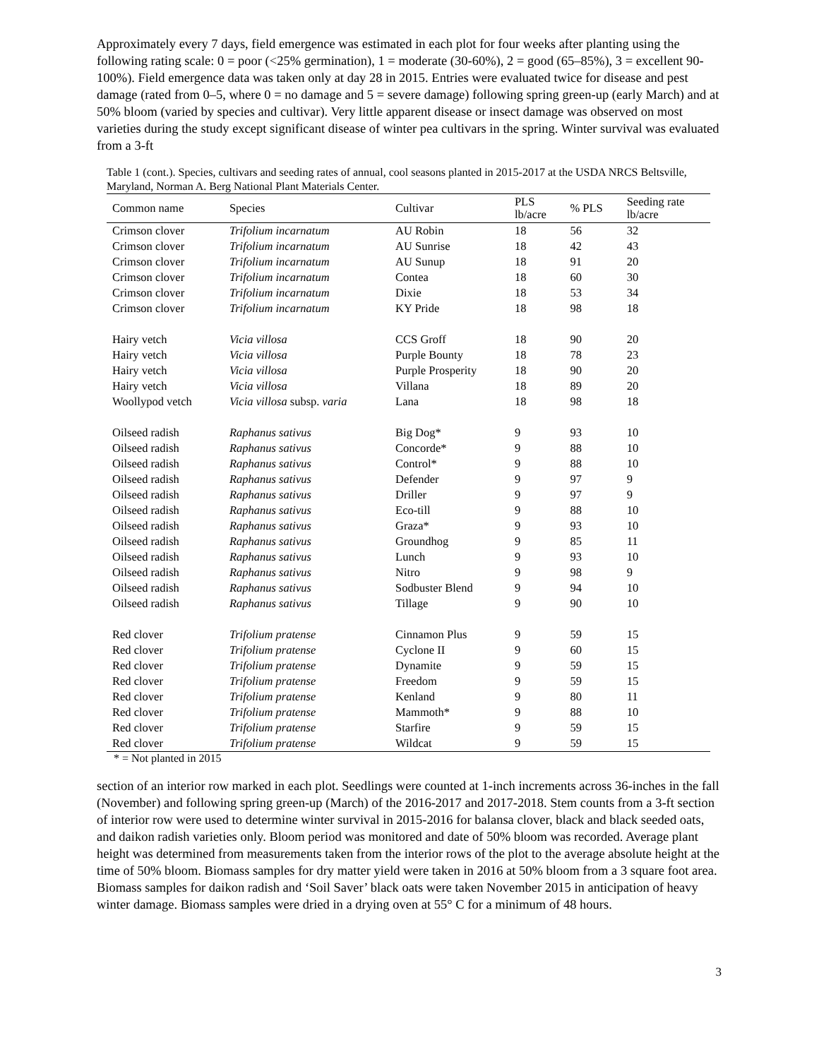Approximately every 7 days, field emergence was estimated in each plot for four weeks after planting using the following rating scale: 0 = poor (<25% germination), 1 = moderate (30-60%), 2 = good (65–85%), 3 = excellent 90-100%). Field emergence data was taken only at day 28 in 2015. Entries were evaluated twice for disease and pest damage (rated from 0–5, where 0 = no damage and 5 = severe damage) following spring green-up (early March) and at 50% bloom (varied by species and cultivar). Very little apparent disease or insect damage was observed on most varieties during the study except significant disease of winter pea cultivars in the spring. Winter survival was evaluated from a 3-ft
Table 1 (cont.). Species, cultivars and seeding rates of annual, cool seasons planted in 2015-2017 at the USDA NRCS Beltsville, Maryland, Norman A. Berg National Plant Materials Center.
| Common name | Species | Cultivar | PLS lb/acre | % PLS | Seeding rate lb/acre |
| --- | --- | --- | --- | --- | --- |
| Crimson clover | Trifolium incarnatum | AU Robin | 18 | 56 | 32 |
| Crimson clover | Trifolium incarnatum | AU Sunrise | 18 | 42 | 43 |
| Crimson clover | Trifolium incarnatum | AU Sunup | 18 | 91 | 20 |
| Crimson clover | Trifolium incarnatum | Contea | 18 | 60 | 30 |
| Crimson clover | Trifolium incarnatum | Dixie | 18 | 53 | 34 |
| Crimson clover | Trifolium incarnatum | KY Pride | 18 | 98 | 18 |
| Hairy vetch | Vicia villosa | CCS Groff | 18 | 90 | 20 |
| Hairy vetch | Vicia villosa | Purple Bounty | 18 | 78 | 23 |
| Hairy vetch | Vicia villosa | Purple Prosperity | 18 | 90 | 20 |
| Hairy vetch | Vicia villosa | Villana | 18 | 89 | 20 |
| Woollypod vetch | Vicia villosa subsp. varia | Lana | 18 | 98 | 18 |
| Oilseed radish | Raphanus sativus | Big Dog* | 9 | 93 | 10 |
| Oilseed radish | Raphanus sativus | Concorde* | 9 | 88 | 10 |
| Oilseed radish | Raphanus sativus | Control* | 9 | 88 | 10 |
| Oilseed radish | Raphanus sativus | Defender | 9 | 97 | 9 |
| Oilseed radish | Raphanus sativus | Driller | 9 | 97 | 9 |
| Oilseed radish | Raphanus sativus | Eco-till | 9 | 88 | 10 |
| Oilseed radish | Raphanus sativus | Graza* | 9 | 93 | 10 |
| Oilseed radish | Raphanus sativus | Groundhog | 9 | 85 | 11 |
| Oilseed radish | Raphanus sativus | Lunch | 9 | 93 | 10 |
| Oilseed radish | Raphanus sativus | Nitro | 9 | 98 | 9 |
| Oilseed radish | Raphanus sativus | Sodbuster Blend | 9 | 94 | 10 |
| Oilseed radish | Raphanus sativus | Tillage | 9 | 90 | 10 |
| Red clover | Trifolium pratense | Cinnamon Plus | 9 | 59 | 15 |
| Red clover | Trifolium pratense | Cyclone II | 9 | 60 | 15 |
| Red clover | Trifolium pratense | Dynamite | 9 | 59 | 15 |
| Red clover | Trifolium pratense | Freedom | 9 | 59 | 15 |
| Red clover | Trifolium pratense | Kenland | 9 | 80 | 11 |
| Red clover | Trifolium pratense | Mammoth* | 9 | 88 | 10 |
| Red clover | Trifolium pratense | Starfire | 9 | 59 | 15 |
| Red clover | Trifolium pratense | Wildcat | 9 | 59 | 15 |
* = Not planted in 2015
section of an interior row marked in each plot. Seedlings were counted at 1-inch increments across 36-inches in the fall (November) and following spring green-up (March) of the 2016-2017 and 2017-2018. Stem counts from a 3-ft section of interior row were used to determine winter survival in 2015-2016 for balansa clover, black and black seeded oats, and daikon radish varieties only. Bloom period was monitored and date of 50% bloom was recorded. Average plant height was determined from measurements taken from the interior rows of the plot to the average absolute height at the time of 50% bloom. Biomass samples for dry matter yield were taken in 2016 at 50% bloom from a 3 square foot area. Biomass samples for daikon radish and ‘Soil Saver’ black oats were taken November 2015 in anticipation of heavy winter damage. Biomass samples were dried in a drying oven at 55° C for a minimum of 48 hours.
3